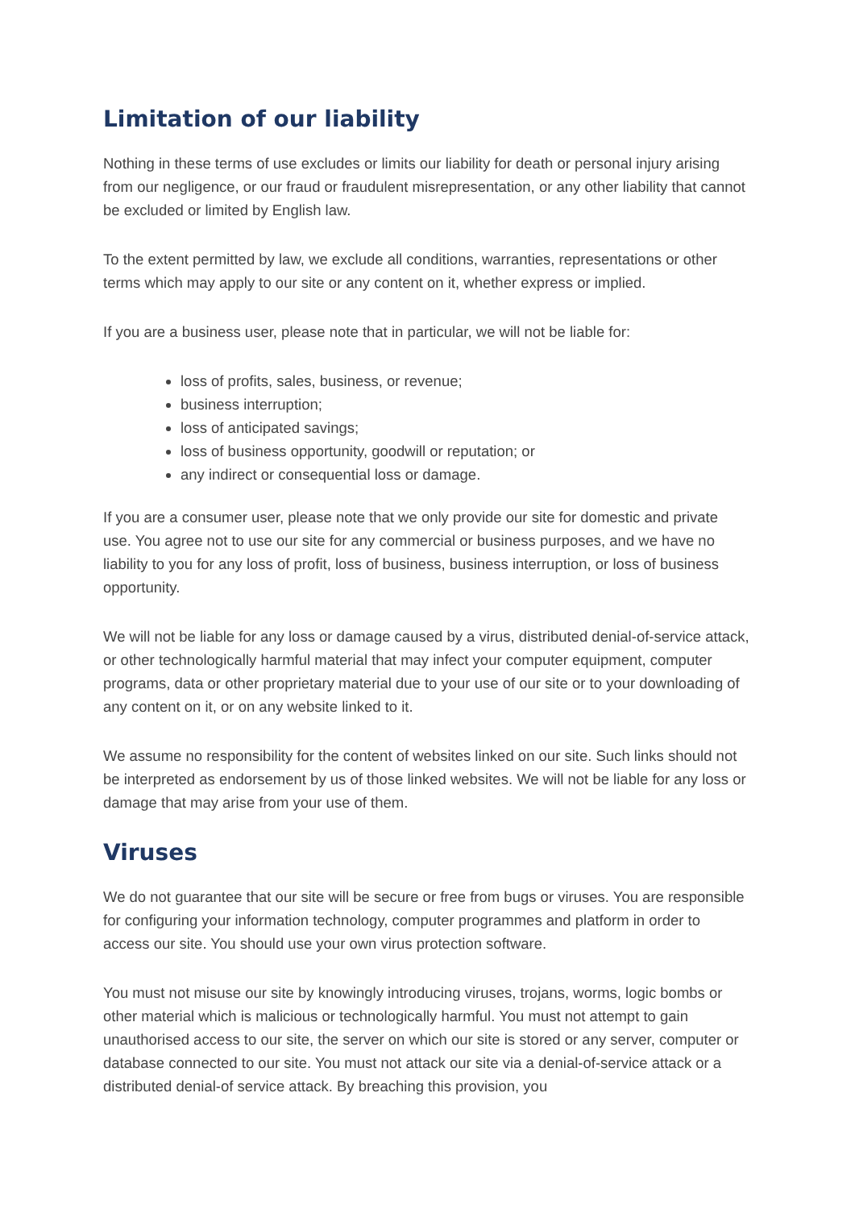Limitation of our liability
Nothing in these terms of use excludes or limits our liability for death or personal injury arising from our negligence, or our fraud or fraudulent misrepresentation, or any other liability that cannot be excluded or limited by English law.
To the extent permitted by law, we exclude all conditions, warranties, representations or other terms which may apply to our site or any content on it, whether express or implied.
If you are a business user, please note that in particular, we will not be liable for:
loss of profits, sales, business, or revenue;
business interruption;
loss of anticipated savings;
loss of business opportunity, goodwill or reputation; or
any indirect or consequential loss or damage.
If you are a consumer user, please note that we only provide our site for domestic and private use. You agree not to use our site for any commercial or business purposes, and we have no liability to you for any loss of profit, loss of business, business interruption, or loss of business opportunity.
We will not be liable for any loss or damage caused by a virus, distributed denial-of-service attack, or other technologically harmful material that may infect your computer equipment, computer programs, data or other proprietary material due to your use of our site or to your downloading of any content on it, or on any website linked to it.
We assume no responsibility for the content of websites linked on our site. Such links should not be interpreted as endorsement by us of those linked websites. We will not be liable for any loss or damage that may arise from your use of them.
Viruses
We do not guarantee that our site will be secure or free from bugs or viruses. You are responsible for configuring your information technology, computer programmes and platform in order to access our site. You should use your own virus protection software.
You must not misuse our site by knowingly introducing viruses, trojans, worms, logic bombs or other material which is malicious or technologically harmful. You must not attempt to gain unauthorised access to our site, the server on which our site is stored or any server, computer or database connected to our site. You must not attack our site via a denial-of-service attack or a distributed denial-of service attack. By breaching this provision, you